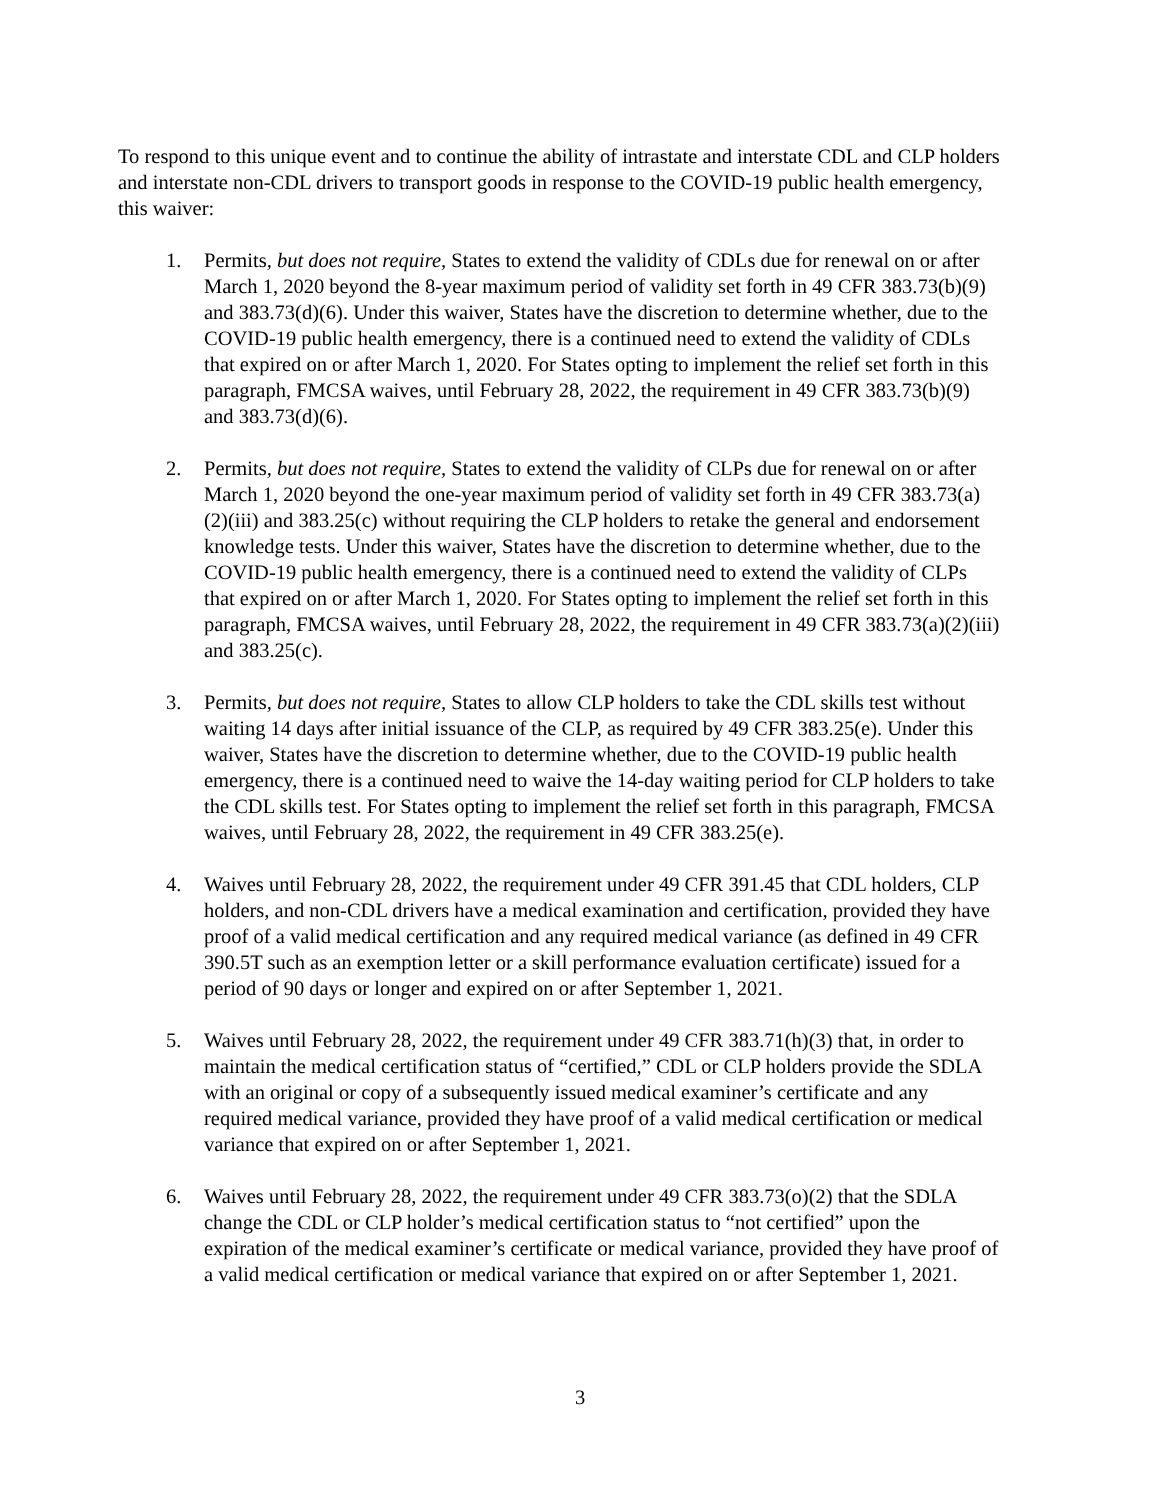To respond to this unique event and to continue the ability of intrastate and interstate CDL and CLP holders and interstate non-CDL drivers to transport goods in response to the COVID-19 public health emergency, this waiver:
1. Permits, but does not require, States to extend the validity of CDLs due for renewal on or after March 1, 2020 beyond the 8-year maximum period of validity set forth in 49 CFR 383.73(b)(9) and 383.73(d)(6). Under this waiver, States have the discretion to determine whether, due to the COVID-19 public health emergency, there is a continued need to extend the validity of CDLs that expired on or after March 1, 2020. For States opting to implement the relief set forth in this paragraph, FMCSA waives, until February 28, 2022, the requirement in 49 CFR 383.73(b)(9) and 383.73(d)(6).
2. Permits, but does not require, States to extend the validity of CLPs due for renewal on or after March 1, 2020 beyond the one-year maximum period of validity set forth in 49 CFR 383.73(a)(2)(iii) and 383.25(c) without requiring the CLP holders to retake the general and endorsement knowledge tests. Under this waiver, States have the discretion to determine whether, due to the COVID-19 public health emergency, there is a continued need to extend the validity of CLPs that expired on or after March 1, 2020. For States opting to implement the relief set forth in this paragraph, FMCSA waives, until February 28, 2022, the requirement in 49 CFR 383.73(a)(2)(iii) and 383.25(c).
3. Permits, but does not require, States to allow CLP holders to take the CDL skills test without waiting 14 days after initial issuance of the CLP, as required by 49 CFR 383.25(e). Under this waiver, States have the discretion to determine whether, due to the COVID-19 public health emergency, there is a continued need to waive the 14-day waiting period for CLP holders to take the CDL skills test. For States opting to implement the relief set forth in this paragraph, FMCSA waives, until February 28, 2022, the requirement in 49 CFR 383.25(e).
4. Waives until February 28, 2022, the requirement under 49 CFR 391.45 that CDL holders, CLP holders, and non-CDL drivers have a medical examination and certification, provided they have proof of a valid medical certification and any required medical variance (as defined in 49 CFR 390.5T such as an exemption letter or a skill performance evaluation certificate) issued for a period of 90 days or longer and expired on or after September 1, 2021.
5. Waives until February 28, 2022, the requirement under 49 CFR 383.71(h)(3) that, in order to maintain the medical certification status of “certified,” CDL or CLP holders provide the SDLA with an original or copy of a subsequently issued medical examiner’s certificate and any required medical variance, provided they have proof of a valid medical certification or medical variance that expired on or after September 1, 2021.
6. Waives until February 28, 2022, the requirement under 49 CFR 383.73(o)(2) that the SDLA change the CDL or CLP holder’s medical certification status to “not certified” upon the expiration of the medical examiner’s certificate or medical variance, provided they have proof of a valid medical certification or medical variance that expired on or after September 1, 2021.
3